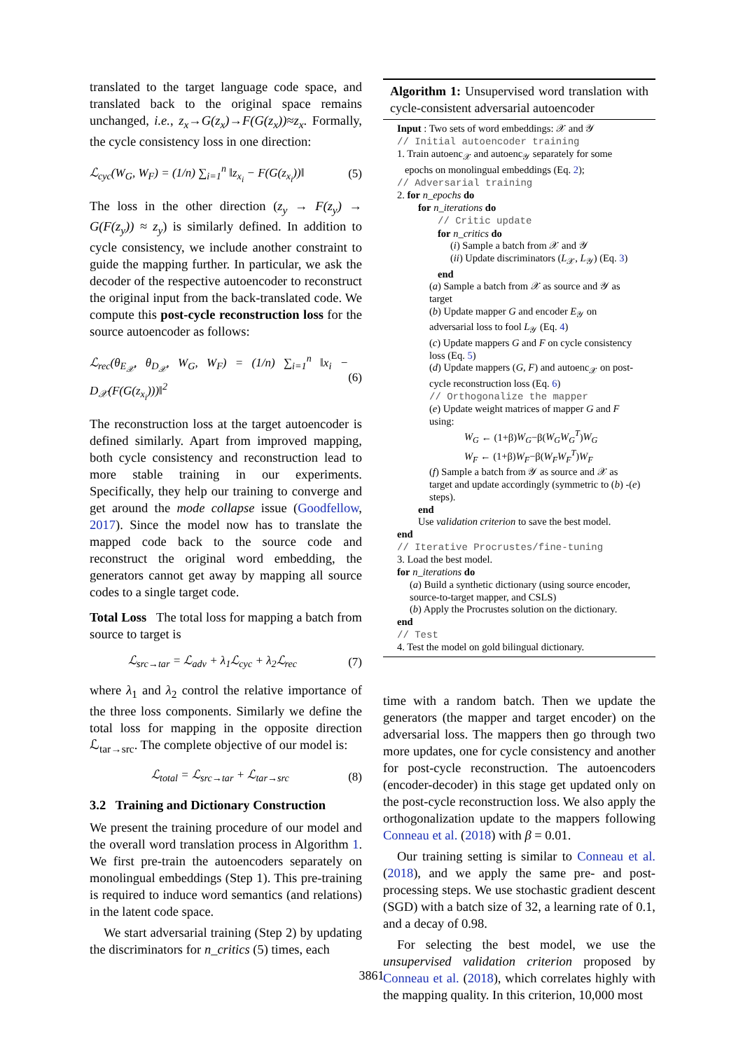translated to the target language code space, and translated back to the original space remains unchanged, i.e., z<sub>x</sub>→G(z<sub>x</sub>)→F(G(z<sub>x</sub>))≈z<sub>x</sub>. Formally, the cycle consistency loss in one direction:
ℒ<sub>cyc</sub>(W<sub>G</sub>, W<sub>F</sub>) = (1/n) ∑<sub>i=1</sub><sup>n</sup> ‖z<sub>x<sub>i</sub></sub> − F(G(z<sub>x<sub>i</sub></sub>))‖ (5)
The loss in the other direction (z<sub>y</sub> → F(z<sub>y</sub>) → G(F(z<sub>y</sub>)) ≈ z<sub>y</sub>) is similarly defined. In addition to cycle consistency, we include another constraint to guide the mapping further. In particular, we ask the decoder of the respective autoencoder to reconstruct the original input from the back-translated code. We compute this post-cycle reconstruction loss for the source autoencoder as follows:
ℒ<sub>rec</sub>(θ<sub>E<sub>𝒳</sub></sub>, θ<sub>D<sub>𝒳</sub></sub>, W<sub>G</sub>, W<sub>F</sub>) = (1/n) ∑<sub>i=1</sub><sup>n</sup> ‖x<sub>i</sub> − D<sub>𝒳</sub>(F(G(z<sub>x<sub>i</sub></sub>)))‖<sup>2</sup> (6)
The reconstruction loss at the target autoencoder is defined similarly. Apart from improved mapping, both cycle consistency and reconstruction lead to more stable training in our experiments. Specifically, they help our training to converge and get around the mode collapse issue (Goodfellow, 2017). Since the model now has to translate the mapped code back to the source code and reconstruct the original word embedding, the generators cannot get away by mapping all source codes to a single target code.
Total Loss The total loss for mapping a batch from source to target is
ℒ<sub>src→tar</sub> = ℒ<sub>adv</sub> + λ<sub>1</sub>ℒ<sub>cyc</sub> + λ<sub>2</sub>ℒ<sub>rec</sub> (7)
where λ<sub>1</sub> and λ<sub>2</sub> control the relative importance of the three loss components. Similarly we define the total loss for mapping in the opposite direction ℒ<sub>tar→src</sub>. The complete objective of our model is:
ℒ<sub>total</sub> = ℒ<sub>src→tar</sub> + ℒ<sub>tar→src</sub> (8)
3.2 Training and Dictionary Construction
We present the training procedure of our model and the overall word translation process in Algorithm 1. We first pre-train the autoencoders separately on monolingual embeddings (Step 1). This pre-training is required to induce word semantics (and relations) in the latent code space.
We start adversarial training (Step 2) by updating the discriminators for n_critics (5) times, each
Algorithm 1: Unsupervised word translation with cycle-consistent adversarial autoencoder
Input : Two sets of word embeddings: 𝒳 and 𝒴
// Initial autoencoder training
1. Train autoenc<sub>𝒳</sub> and autoenc<sub>𝒴</sub> separately for some
epochs on monolingual embeddings (Eq. 2);
// Adversarial training
2. for n_epochs do
for n_iterations do
// Critic update
for n_critics do
(i) Sample a batch from 𝒳 and 𝒴
(ii) Update discriminators (L<sub>𝒳</sub>, L<sub>𝒴</sub>) (Eq. 3)
end
(a) Sample a batch from 𝒳 as source and 𝒴 as target
(b) Update mapper G and encoder E<sub>𝒴</sub> on adversarial loss to fool L<sub>𝒴</sub> (Eq. 4)
(c) Update mappers G and F on cycle consistency loss (Eq. 5)
(d) Update mappers (G, F) and autoenc<sub>𝒳</sub> on post-cycle reconstruction loss (Eq. 6)
// Orthogonalize the mapper
(e) Update weight matrices of mapper G and F using:
W<sub>G</sub> ← (1+β)W<sub>G</sub>−β(W<sub>G</sub>W<sub>G</sub><sup>T</sup>)W<sub>G</sub>
W<sub>F</sub> ← (1+β)W<sub>F</sub>−β(W<sub>F</sub>W<sub>F</sub><sup>T</sup>)W<sub>F</sub>
(f) Sample a batch from 𝒴 as source and 𝒳 as target and update accordingly (symmetric to (b) -(e) steps).
end
Use validation criterion to save the best model.
end
// Iterative Procrustes/fine-tuning
3. Load the best model.
for n_iterations do
(a) Build a synthetic dictionary (using source encoder, source-to-target mapper, and CSLS)
(b) Apply the Procrustes solution on the dictionary.
end
// Test
4. Test the model on gold bilingual dictionary.
time with a random batch. Then we update the generators (the mapper and target encoder) on the adversarial loss. The mappers then go through two more updates, one for cycle consistency and another for post-cycle reconstruction. The autoencoders (encoder-decoder) in this stage get updated only on the post-cycle reconstruction loss. We also apply the orthogonalization update to the mappers following Conneau et al. (2018) with β = 0.01.
Our training setting is similar to Conneau et al. (2018), and we apply the same pre- and post-processing steps. We use stochastic gradient descent (SGD) with a batch size of 32, a learning rate of 0.1, and a decay of 0.98.
For selecting the best model, we use the unsupervised validation criterion proposed by Conneau et al. (2018), which correlates highly with the mapping quality. In this criterion, 10,000 most
3861